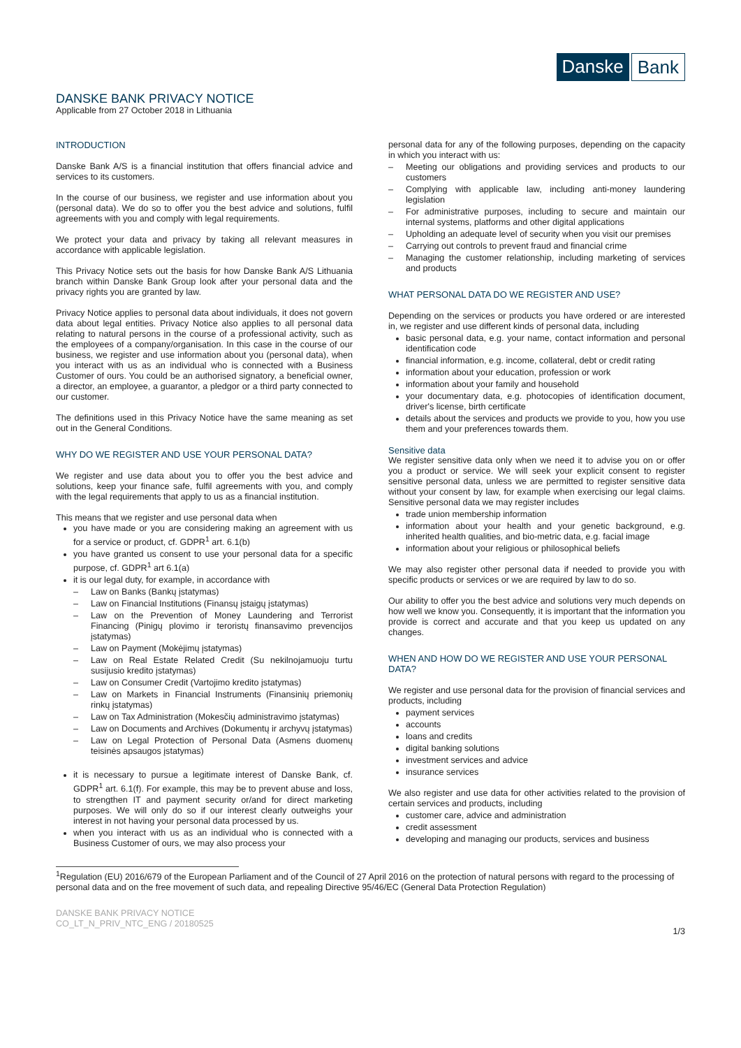Danske Bank
DANSKE BANK PRIVACY NOTICE
Applicable from 27 October 2018 in Lithuania
INTRODUCTION
Danske Bank A/S is a financial institution that offers financial advice and services to its customers.
In the course of our business, we register and use information about you (personal data). We do so to offer you the best advice and solutions, fulfil agreements with you and comply with legal requirements.
We protect your data and privacy by taking all relevant measures in accordance with applicable legislation.
This Privacy Notice sets out the basis for how Danske Bank A/S Lithuania branch within Danske Bank Group look after your personal data and the privacy rights you are granted by law.
Privacy Notice applies to personal data about individuals, it does not govern data about legal entities. Privacy Notice also applies to all personal data relating to natural persons in the course of a professional activity, such as the employees of a company/organisation. In this case in the course of our business, we register and use information about you (personal data), when you interact with us as an individual who is connected with a Business Customer of ours. You could be an authorised signatory, a beneficial owner, a director, an employee, a guarantor, a pledgor or a third party connected to our customer.
The definitions used in this Privacy Notice have the same meaning as set out in the General Conditions.
WHY DO WE REGISTER AND USE YOUR PERSONAL DATA?
We register and use data about you to offer you the best advice and solutions, keep your finance safe, fulfil agreements with you, and comply with the legal requirements that apply to us as a financial institution.
This means that we register and use personal data when
you have made or you are considering making an agreement with us for a service or product, cf. GDPR<sup>1</sup> art. 6.1(b)
you have granted us consent to use your personal data for a specific purpose, cf. GDPR<sup>1</sup> art 6.1(a)
it is our legal duty, for example, in accordance with
– Law on Banks (Bankų įstatymas)
– Law on Financial Institutions (Finansų įstaigų įstatymas)
– Law on the Prevention of Money Laundering and Terrorist Financing (Pinigų plovimo ir teroristų finansavimo prevencijos įstatymas)
– Law on Payment (Mokėjimų įstatymas)
– Law on Real Estate Related Credit (Su nekilnojamuoju turtu susijusio kredito įstatymas)
– Law on Consumer Credit (Vartojimo kredito įstatymas)
– Law on Markets in Financial Instruments (Finansinių priemonių rinkų įstatymas)
– Law on Tax Administration (Mokesčių administravimo įstatymas)
– Law on Documents and Archives (Dokumentų ir archyvų įstatymas)
– Law on Legal Protection of Personal Data (Asmens duomenų teisinės apsaugos įstatymas)
it is necessary to pursue a legitimate interest of Danske Bank, cf. GDPR<sup>1</sup> art. 6.1(f). For example, this may be to prevent abuse and loss, to strengthen IT and payment security or/and for direct marketing purposes. We will only do so if our interest clearly outweighs your interest in not having your personal data processed by us.
when you interact with us as an individual who is connected with a Business Customer of ours, we may also process your
personal data for any of the following purposes, depending on the capacity in which you interact with us:
– Meeting our obligations and providing services and products to our customers
– Complying with applicable law, including anti-money laundering legislation
– For administrative purposes, including to secure and maintain our internal systems, platforms and other digital applications
– Upholding an adequate level of security when you visit our premises
– Carrying out controls to prevent fraud and financial crime
– Managing the customer relationship, including marketing of services and products
WHAT PERSONAL DATA DO WE REGISTER AND USE?
Depending on the services or products you have ordered or are interested in, we register and use different kinds of personal data, including
basic personal data, e.g. your name, contact information and personal identification code
financial information, e.g. income, collateral, debt or credit rating
information about your education, profession or work
information about your family and household
your documentary data, e.g. photocopies of identification document, driver's license, birth certificate
details about the services and products we provide to you, how you use them and your preferences towards them.
Sensitive data
We register sensitive data only when we need it to advise you on or offer you a product or service. We will seek your explicit consent to register sensitive personal data, unless we are permitted to register sensitive data without your consent by law, for example when exercising our legal claims. Sensitive personal data we may register includes
trade union membership information
information about your health and your genetic background, e.g. inherited health qualities, and bio-metric data, e.g. facial image
information about your religious or philosophical beliefs
We may also register other personal data if needed to provide you with specific products or services or we are required by law to do so.
Our ability to offer you the best advice and solutions very much depends on how well we know you. Consequently, it is important that the information you provide is correct and accurate and that you keep us updated on any changes.
WHEN AND HOW DO WE REGISTER AND USE YOUR PERSONAL DATA?
We register and use personal data for the provision of financial services and products, including
payment services
accounts
loans and credits
digital banking solutions
investment services and advice
insurance services
We also register and use data for other activities related to the provision of certain services and products, including
customer care, advice and administration
credit assessment
developing and managing our products, services and business
<sup>1</sup> Regulation (EU) 2016/679 of the European Parliament and of the Council of 27 April 2016 on the protection of natural persons with regard to the processing of personal data and on the free movement of such data, and repealing Directive 95/46/EC (General Data Protection Regulation)
DANSKE BANK PRIVACY NOTICE
CO_LT_N_PRIV_NTC_ENG / 20180525
1/3